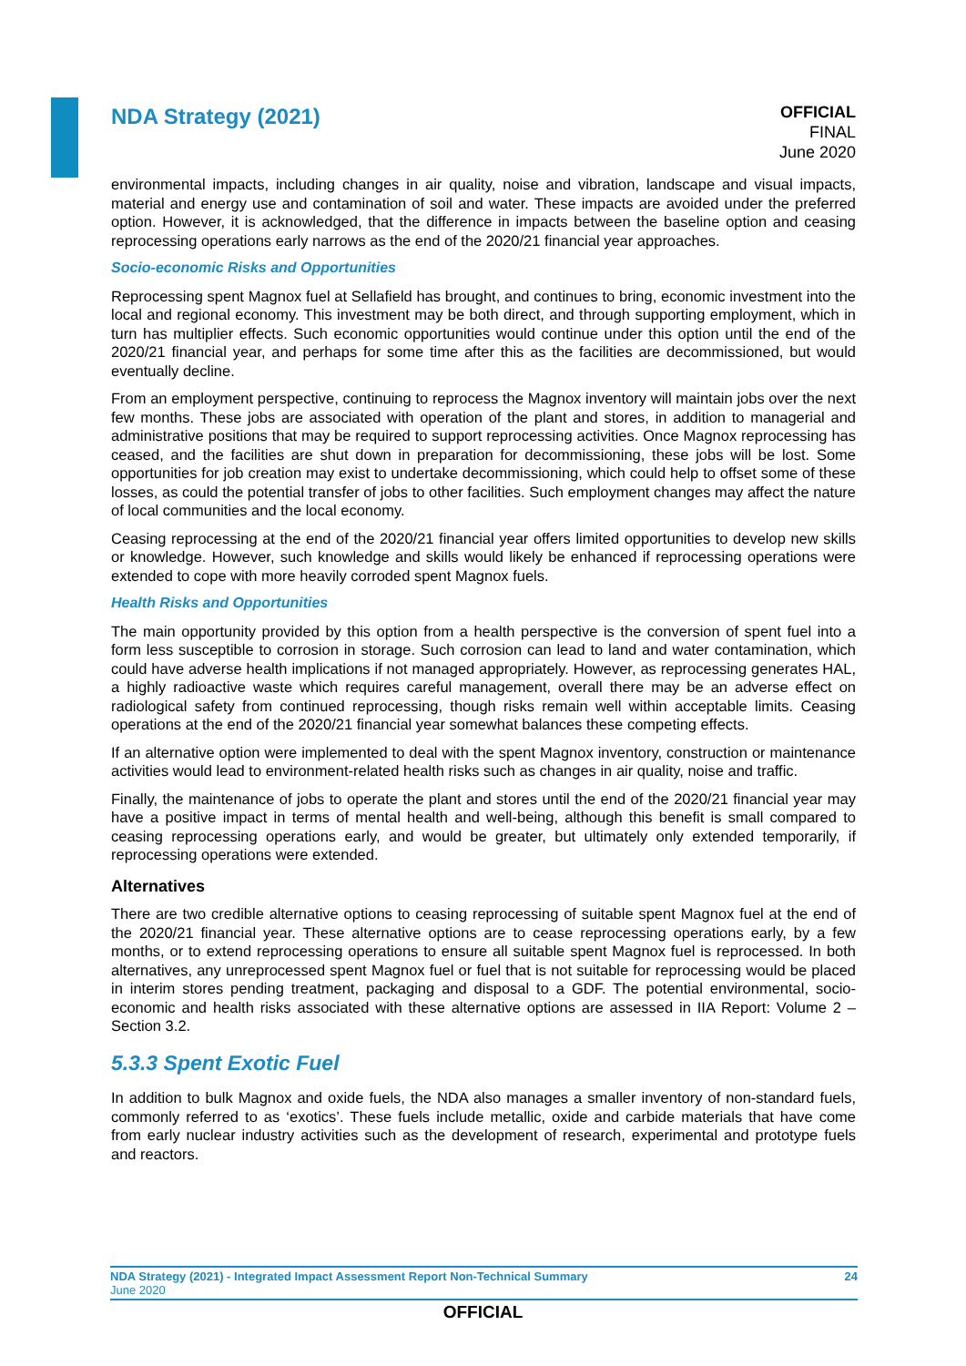NDA Strategy (2021)
OFFICIAL
FINAL
June 2020
environmental impacts, including changes in air quality, noise and vibration, landscape and visual impacts, material and energy use and contamination of soil and water. These impacts are avoided under the preferred option. However, it is acknowledged, that the difference in impacts between the baseline option and ceasing reprocessing operations early narrows as the end of the 2020/21 financial year approaches.
Socio-economic Risks and Opportunities
Reprocessing spent Magnox fuel at Sellafield has brought, and continues to bring, economic investment into the local and regional economy. This investment may be both direct, and through supporting employment, which in turn has multiplier effects. Such economic opportunities would continue under this option until the end of the 2020/21 financial year, and perhaps for some time after this as the facilities are decommissioned, but would eventually decline.
From an employment perspective, continuing to reprocess the Magnox inventory will maintain jobs over the next few months. These jobs are associated with operation of the plant and stores, in addition to managerial and administrative positions that may be required to support reprocessing activities. Once Magnox reprocessing has ceased, and the facilities are shut down in preparation for decommissioning, these jobs will be lost. Some opportunities for job creation may exist to undertake decommissioning, which could help to offset some of these losses, as could the potential transfer of jobs to other facilities. Such employment changes may affect the nature of local communities and the local economy.
Ceasing reprocessing at the end of the 2020/21 financial year offers limited opportunities to develop new skills or knowledge. However, such knowledge and skills would likely be enhanced if reprocessing operations were extended to cope with more heavily corroded spent Magnox fuels.
Health Risks and Opportunities
The main opportunity provided by this option from a health perspective is the conversion of spent fuel into a form less susceptible to corrosion in storage. Such corrosion can lead to land and water contamination, which could have adverse health implications if not managed appropriately. However, as reprocessing generates HAL, a highly radioactive waste which requires careful management, overall there may be an adverse effect on radiological safety from continued reprocessing, though risks remain well within acceptable limits. Ceasing operations at the end of the 2020/21 financial year somewhat balances these competing effects.
If an alternative option were implemented to deal with the spent Magnox inventory, construction or maintenance activities would lead to environment-related health risks such as changes in air quality, noise and traffic.
Finally, the maintenance of jobs to operate the plant and stores until the end of the 2020/21 financial year may have a positive impact in terms of mental health and well-being, although this benefit is small compared to ceasing reprocessing operations early, and would be greater, but ultimately only extended temporarily, if reprocessing operations were extended.
Alternatives
There are two credible alternative options to ceasing reprocessing of suitable spent Magnox fuel at the end of the 2020/21 financial year. These alternative options are to cease reprocessing operations early, by a few months, or to extend reprocessing operations to ensure all suitable spent Magnox fuel is reprocessed. In both alternatives, any unreprocessed spent Magnox fuel or fuel that is not suitable for reprocessing would be placed in interim stores pending treatment, packaging and disposal to a GDF. The potential environmental, socio-economic and health risks associated with these alternative options are assessed in IIA Report: Volume 2 – Section 3.2.
5.3.3 Spent Exotic Fuel
In addition to bulk Magnox and oxide fuels, the NDA also manages a smaller inventory of non-standard fuels, commonly referred to as ‘exotics’. These fuels include metallic, oxide and carbide materials that have come from early nuclear industry activities such as the development of research, experimental and prototype fuels and reactors.
NDA Strategy (2021) - Integrated Impact Assessment Report Non-Technical Summary 24
June 2020
OFFICIAL